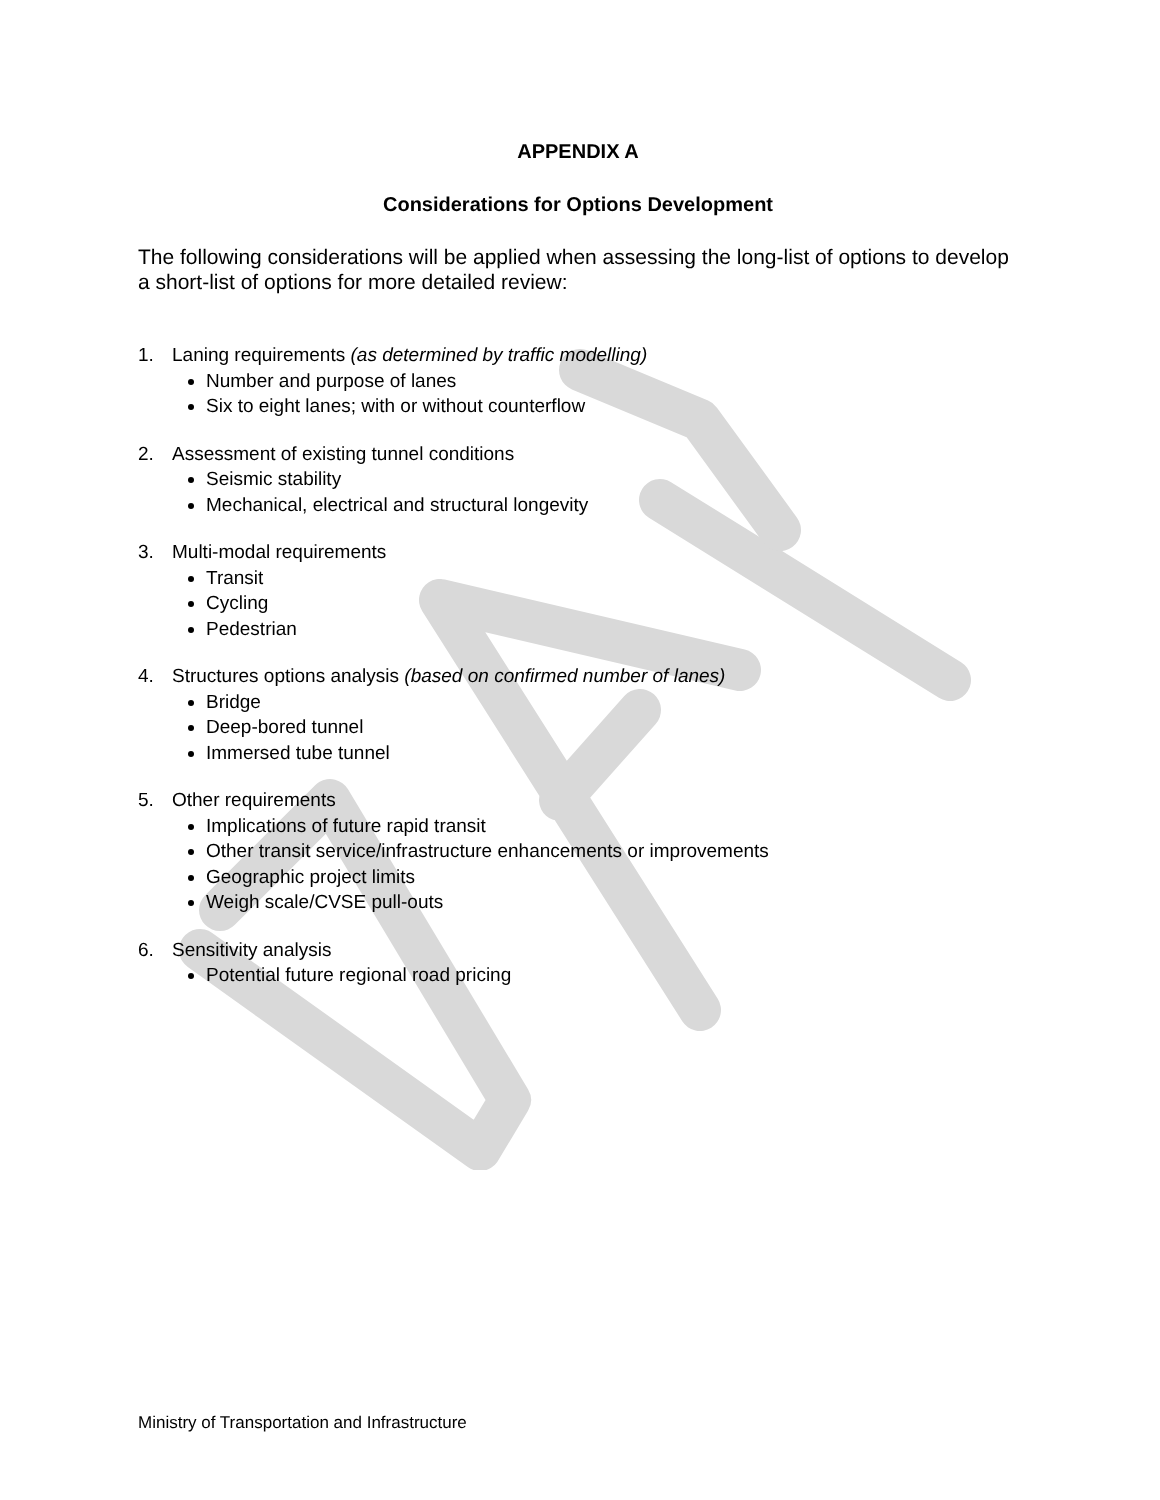APPENDIX A
Considerations for Options Development
The following considerations will be applied when assessing the long-list of options to develop a short-list of options for more detailed review:
1. Laning requirements (as determined by traffic modelling)
Number and purpose of lanes
Six to eight lanes; with or without counterflow
2. Assessment of existing tunnel conditions
Seismic stability
Mechanical, electrical and structural longevity
3. Multi-modal requirements
Transit
Cycling
Pedestrian
4. Structures options analysis (based on confirmed number of lanes)
Bridge
Deep-bored tunnel
Immersed tube tunnel
5. Other requirements
Implications of future rapid transit
Other transit service/infrastructure enhancements or improvements
Geographic project limits
Weigh scale/CVSE pull-outs
6. Sensitivity analysis
Potential future regional road pricing
Ministry of Transportation and Infrastructure